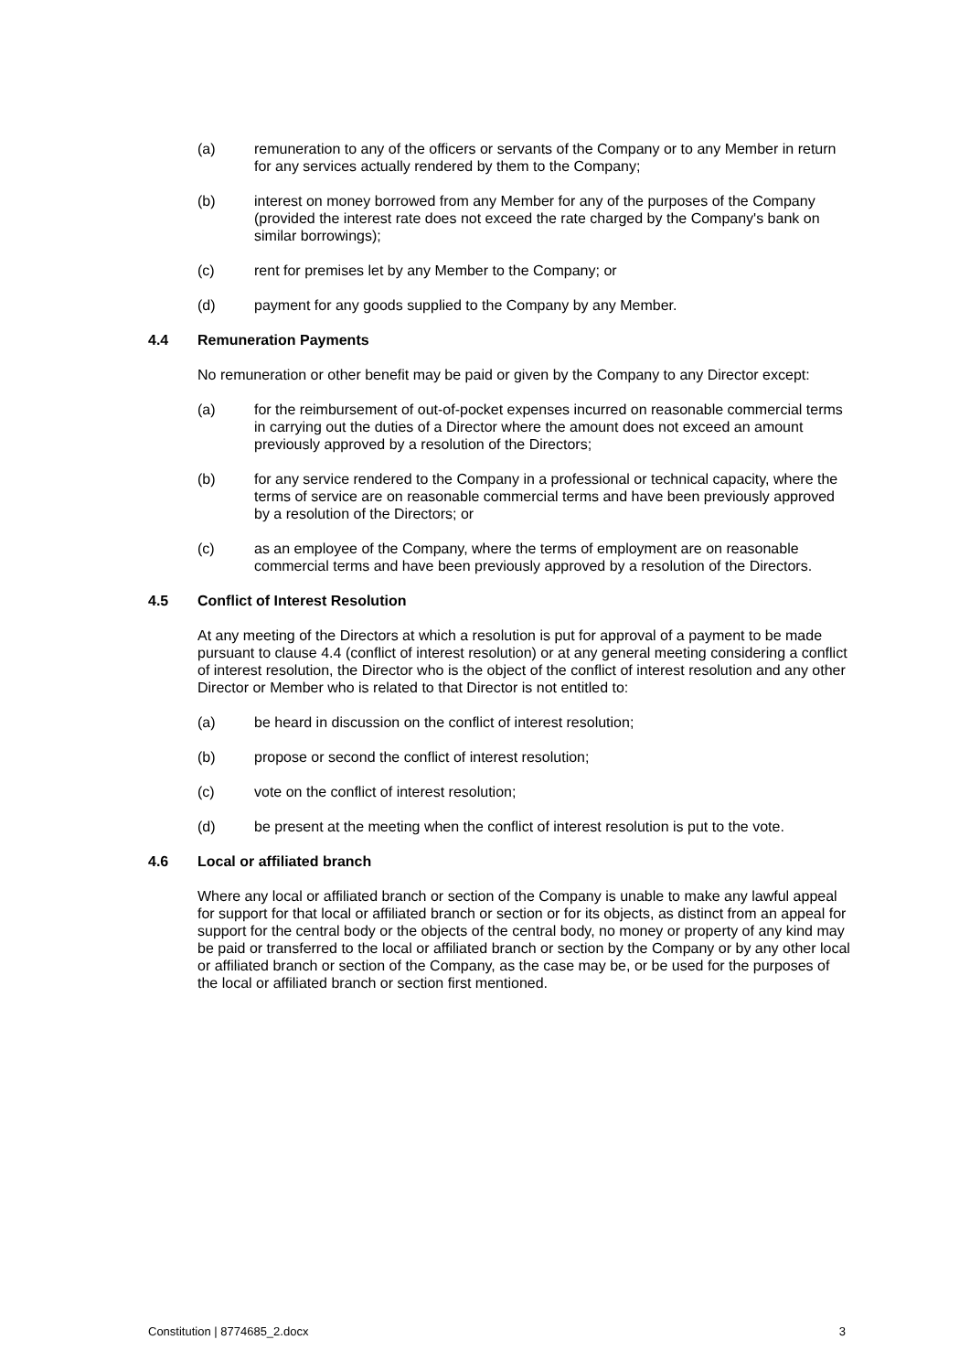(a) remuneration to any of the officers or servants of the Company or to any Member in return for any services actually rendered by them to the Company;
(b) interest on money borrowed from any Member for any of the purposes of the Company (provided the interest rate does not exceed the rate charged by the Company's bank on similar borrowings);
(c) rent for premises let by any Member to the Company; or
(d) payment for any goods supplied to the Company by any Member.
4.4 Remuneration Payments
No remuneration or other benefit may be paid or given by the Company to any Director except:
(a) for the reimbursement of out-of-pocket expenses incurred on reasonable commercial terms in carrying out the duties of a Director where the amount does not exceed an amount previously approved by a resolution of the Directors;
(b) for any service rendered to the Company in a professional or technical capacity, where the terms of service are on reasonable commercial terms and have been previously approved by a resolution of the Directors; or
(c) as an employee of the Company, where the terms of employment are on reasonable commercial terms and have been previously approved by a resolution of the Directors.
4.5 Conflict of Interest Resolution
At any meeting of the Directors at which a resolution is put for approval of a payment to be made pursuant to clause 4.4 (conflict of interest resolution) or at any general meeting considering a conflict of interest resolution, the Director who is the object of the conflict of interest resolution and any other Director or Member who is related to that Director is not entitled to:
(a) be heard in discussion on the conflict of interest resolution;
(b) propose or second the conflict of interest resolution;
(c) vote on the conflict of interest resolution;
(d) be present at the meeting when the conflict of interest resolution is put to the vote.
4.6 Local or affiliated branch
Where any local or affiliated branch or section of the Company is unable to make any lawful appeal for support for that local or affiliated branch or section or for its objects, as distinct from an appeal for support for the central body or the objects of the central body, no money or property of any kind may be paid or transferred to the local or affiliated branch or section by the Company or by any other local or affiliated branch or section of the Company, as the case may be, or be used for the purposes of the local or affiliated branch or section first mentioned.
Constitution | 8774685_2.docx 3